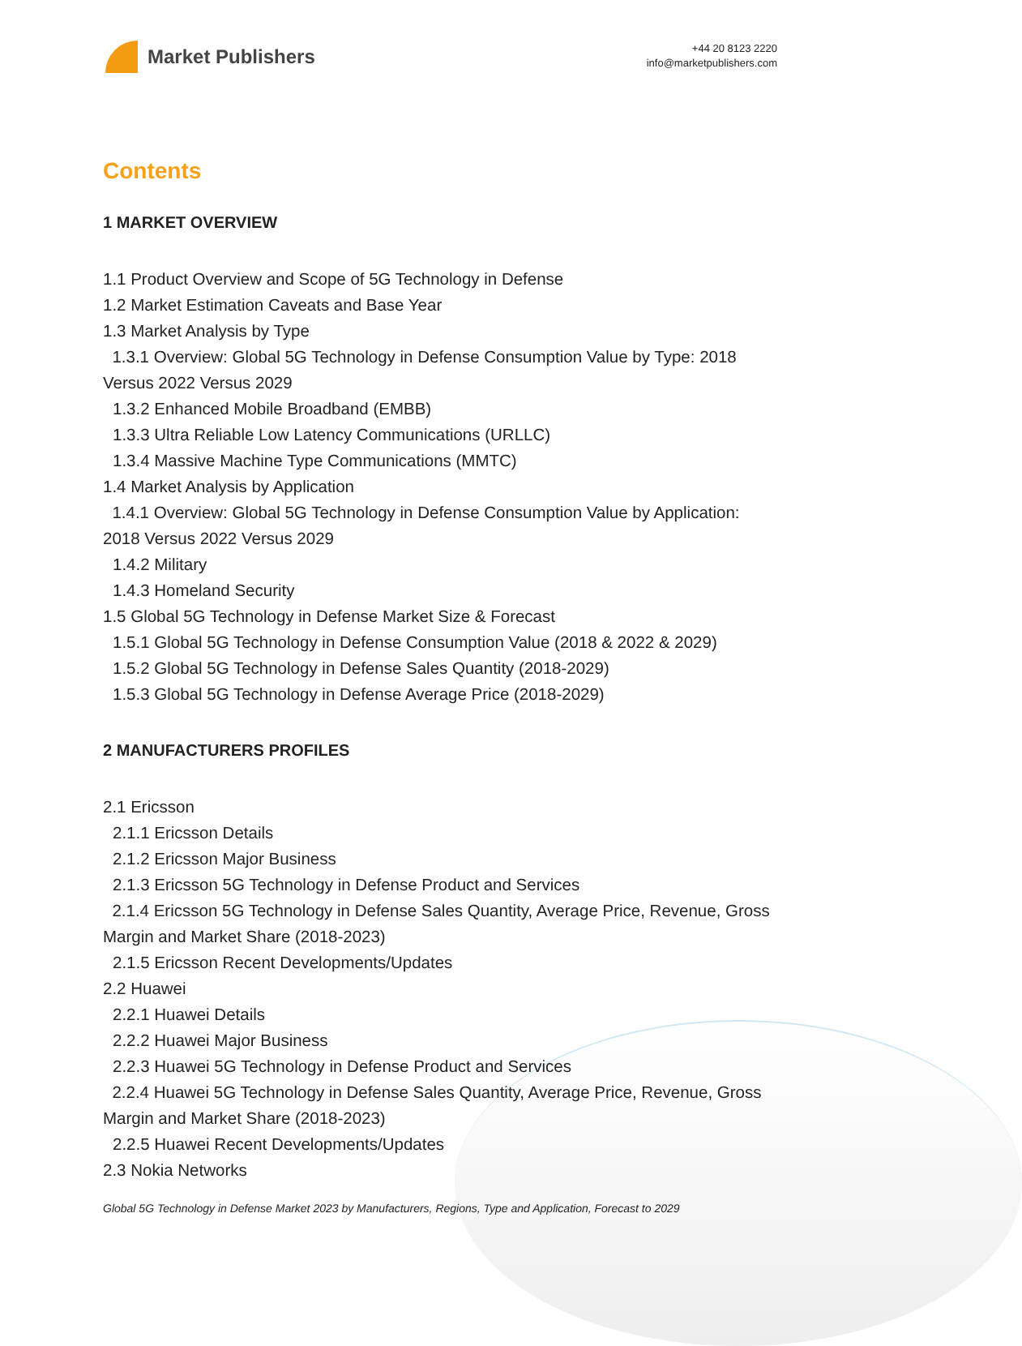Market Publishers
+44 20 8123 2220
info@marketpublishers.com
Contents
1 MARKET OVERVIEW
1.1 Product Overview and Scope of 5G Technology in Defense
1.2 Market Estimation Caveats and Base Year
1.3 Market Analysis by Type
1.3.1 Overview: Global 5G Technology in Defense Consumption Value by Type: 2018 Versus 2022 Versus 2029
1.3.2 Enhanced Mobile Broadband (EMBB)
1.3.3 Ultra Reliable Low Latency Communications (URLLC)
1.3.4 Massive Machine Type Communications (MMTC)
1.4 Market Analysis by Application
1.4.1 Overview: Global 5G Technology in Defense Consumption Value by Application: 2018 Versus 2022 Versus 2029
1.4.2 Military
1.4.3 Homeland Security
1.5 Global 5G Technology in Defense Market Size & Forecast
1.5.1 Global 5G Technology in Defense Consumption Value (2018 & 2022 & 2029)
1.5.2 Global 5G Technology in Defense Sales Quantity (2018-2029)
1.5.3 Global 5G Technology in Defense Average Price (2018-2029)
2 MANUFACTURERS PROFILES
2.1 Ericsson
2.1.1 Ericsson Details
2.1.2 Ericsson Major Business
2.1.3 Ericsson 5G Technology in Defense Product and Services
2.1.4 Ericsson 5G Technology in Defense Sales Quantity, Average Price, Revenue, Gross Margin and Market Share (2018-2023)
2.1.5 Ericsson Recent Developments/Updates
2.2 Huawei
2.2.1 Huawei Details
2.2.2 Huawei Major Business
2.2.3 Huawei 5G Technology in Defense Product and Services
2.2.4 Huawei 5G Technology in Defense Sales Quantity, Average Price, Revenue, Gross Margin and Market Share (2018-2023)
2.2.5 Huawei Recent Developments/Updates
2.3 Nokia Networks
Global 5G Technology in Defense Market 2023 by Manufacturers, Regions, Type and Application, Forecast to 2029